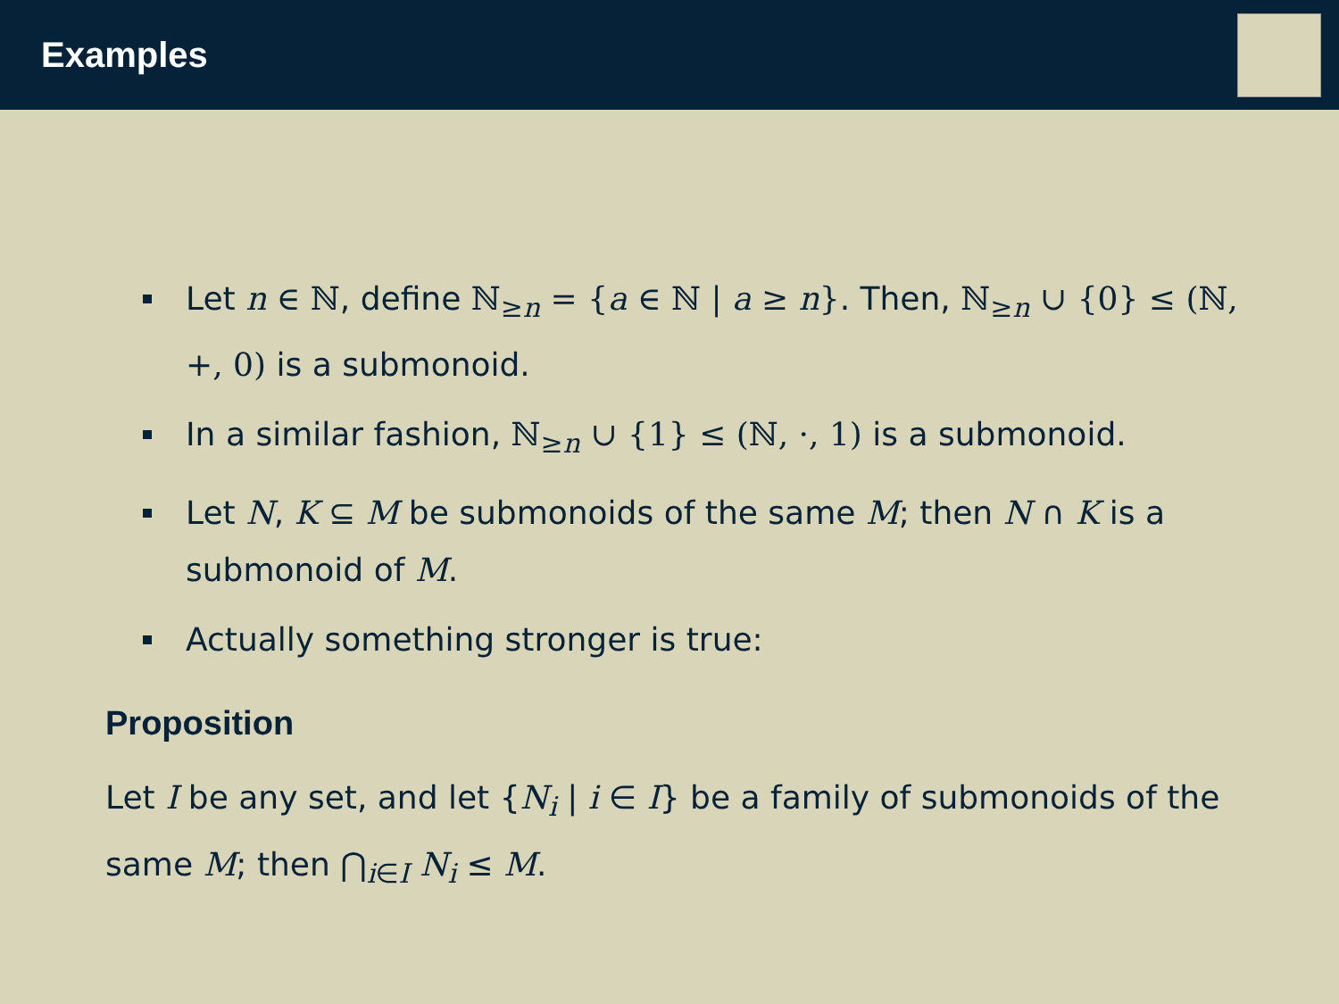Examples
Let n ∈ ℕ, define ℕ<sub>≥n</sub> = {a ∈ ℕ | a ≥ n}. Then, ℕ<sub>≥n</sub> ∪ {0} ≤ (ℕ, +, 0) is a submonoid.
In a similar fashion, ℕ<sub>≥n</sub> ∪ {1} ≤ (ℕ, ·, 1) is a submonoid.
Let N, K ⊆ M be submonoids of the same M; then N ∩ K is a submonoid of M.
Actually something stronger is true:
Proposition
Let I be any set, and let {N<sub>i</sub> | i ∈ I} be a family of submonoids of the same M; then ⋂<sub>i∈I</sub> N<sub>i</sub> ≤ M.